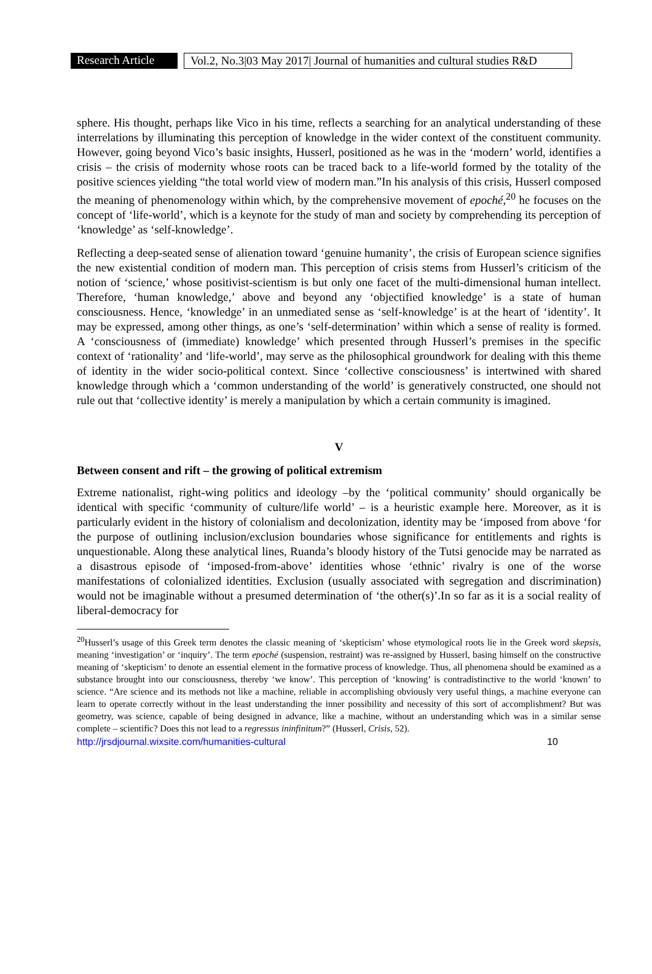Research Article
Vol.2, No.3|03 May 2017| Journal of humanities and cultural studies R&D
sphere. His thought, perhaps like Vico in his time, reflects a searching for an analytical understanding of these interrelations by illuminating this perception of knowledge in the wider context of the constituent community. However, going beyond Vico’s basic insights, Husserl, positioned as he was in the ‘modern’ world, identifies a crisis – the crisis of modernity whose roots can be traced back to a life-world formed by the totality of the positive sciences yielding “the total world view of modern man.”In his analysis of this crisis, Husserl composed the meaning of phenomenology within which, by the comprehensive movement of epoché,<sup>20</sup> he focuses on the concept of ‘life-world’, which is a keynote for the study of man and society by comprehending its perception of ‘knowledge’ as ‘self-knowledge’.
Reflecting a deep-seated sense of alienation toward ‘genuine humanity’, the crisis of European science signifies the new existential condition of modern man. This perception of crisis stems from Husserl’s criticism of the notion of ‘science,’ whose positivist-scientism is but only one facet of the multi-dimensional human intellect. Therefore, ‘human knowledge,’ above and beyond any ‘objectified knowledge’ is a state of human consciousness. Hence, ‘knowledge’ in an unmediated sense as ‘self-knowledge’ is at the heart of ‘identity’. It may be expressed, among other things, as one’s ‘self-determination’ within which a sense of reality is formed. A ‘consciousness of (immediate) knowledge’ which presented through Husserl’s premises in the specific context of ‘rationality’ and ‘life-world’, may serve as the philosophical groundwork for dealing with this theme of identity in the wider socio-political context. Since ‘collective consciousness’ is intertwined with shared knowledge through which a ‘common understanding of the world’ is generatively constructed, one should not rule out that ‘collective identity’ is merely a manipulation by which a certain community is imagined.
V
Between consent and rift – the growing of political extremism
Extreme nationalist, right-wing politics and ideology –by the ‘political community’ should organically be identical with specific ‘community of culture/life world’ – is a heuristic example here. Moreover, as it is particularly evident in the history of colonialism and decolonization, identity may be ‘imposed from above ‘for the purpose of outlining inclusion/exclusion boundaries whose significance for entitlements and rights is unquestionable. Along these analytical lines, Ruanda’s bloody history of the Tutsi genocide may be narrated as a disastrous episode of ‘imposed-from-above’ identities whose ‘ethnic’ rivalry is one of the worse manifestations of colonialized identities. Exclusion (usually associated with segregation and discrimination) would not be imaginable without a presumed determination of ‘the other(s)’.In so far as it is a social reality of liberal-democracy for
<sup>20</sup> Husserl’s usage of this Greek term denotes the classic meaning of ‘skepticism’ whose etymological roots lie in the Greek word skepsis, meaning ‘investigation’ or ‘inquiry’. The term epoché (suspension, restraint) was re-assigned by Husserl, basing himself on the constructive meaning of ‘skepticism’ to denote an essential element in the formative process of knowledge. Thus, all phenomena should be examined as a substance brought into our consciousness, thereby ‘we know’. This perception of ‘knowing’ is contradistinctive to the world ‘known’ to science. “Are science and its methods not like a machine, reliable in accomplishing obviously very useful things, a machine everyone can learn to operate correctly without in the least understanding the inner possibility and necessity of this sort of accomplishment? But was geometry, was science, capable of being designed in advance, like a machine, without an understanding which was in a similar sense complete – scientific? Does this not lead to a regressus ininfinitum?” (Husserl, Crisis, 52).
http://jrsdjournal.wixsite.com/humanities-cultural 10